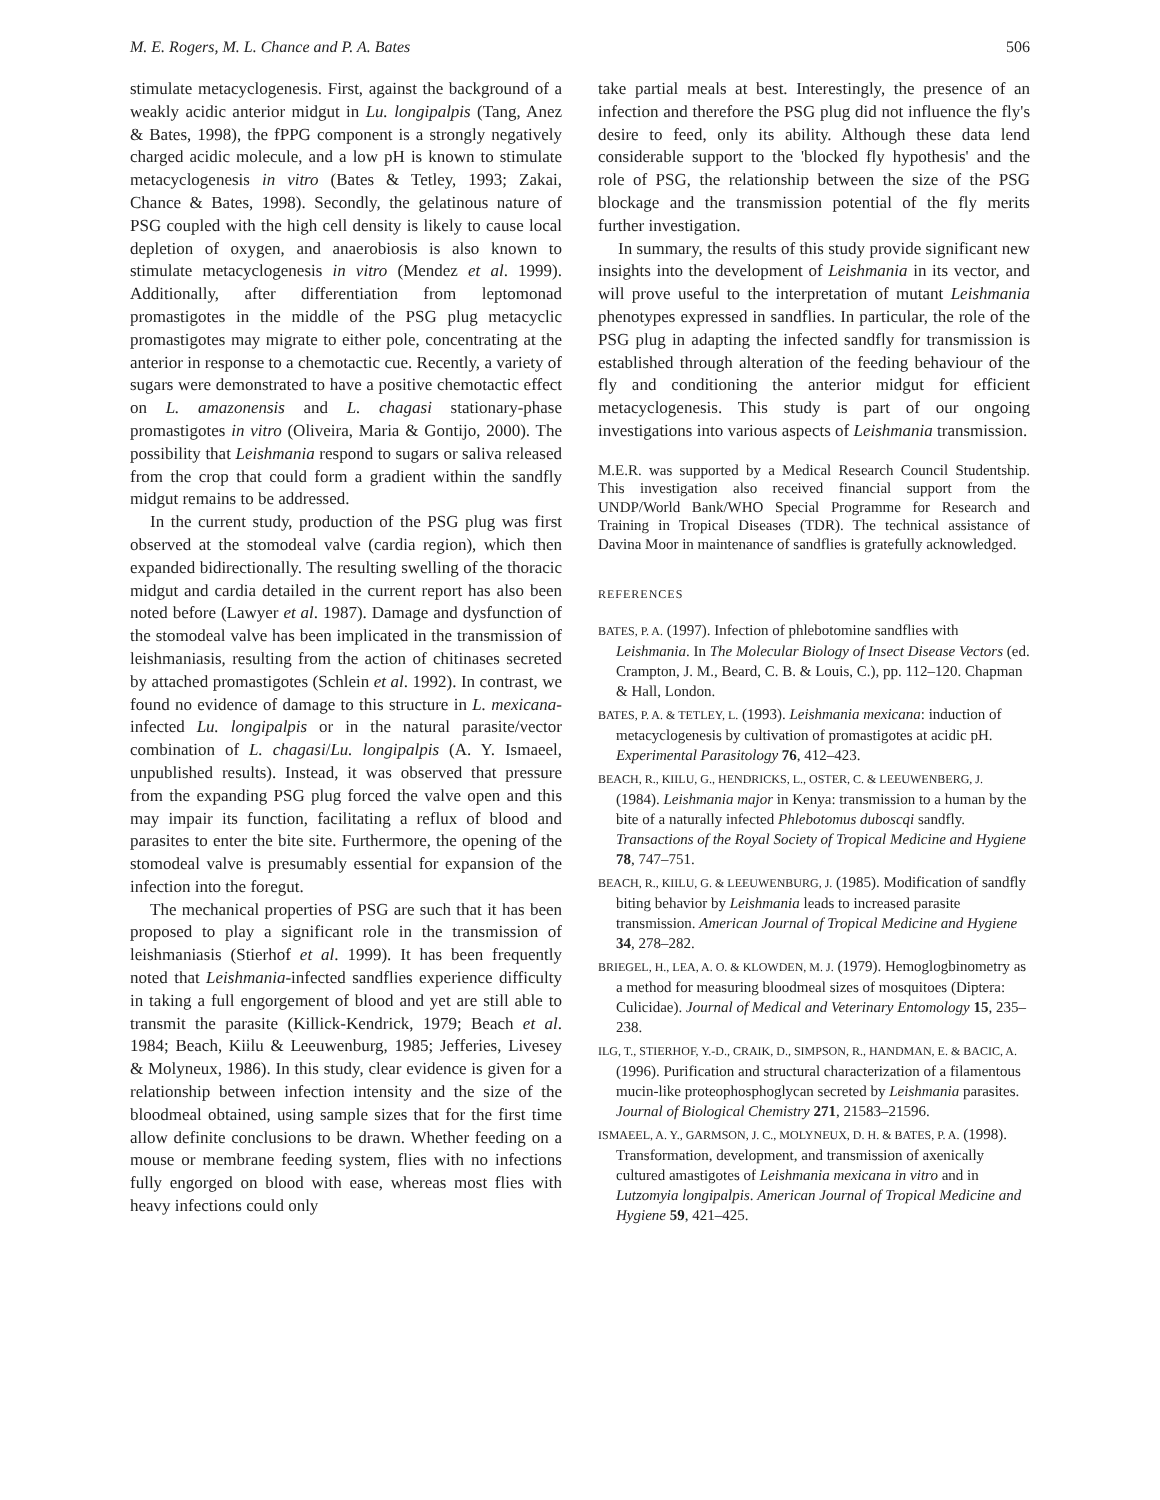M. E. Rogers, M. L. Chance and P. A. Bates 506
stimulate metacyclogenesis. First, against the background of a weakly acidic anterior midgut in Lu. longipalpis (Tang, Anez & Bates, 1998), the fPPG component is a strongly negatively charged acidic molecule, and a low pH is known to stimulate metacyclogenesis in vitro (Bates & Tetley, 1993; Zakai, Chance & Bates, 1998). Secondly, the gelatinous nature of PSG coupled with the high cell density is likely to cause local depletion of oxygen, and anaerobiosis is also known to stimulate metacyclogenesis in vitro (Mendez et al. 1999). Additionally, after differentiation from leptomonad promastigotes in the middle of the PSG plug metacyclic promastigotes may migrate to either pole, concentrating at the anterior in response to a chemotactic cue. Recently, a variety of sugars were demonstrated to have a positive chemotactic effect on L. amazonensis and L. chagasi stationary-phase promastigotes in vitro (Oliveira, Maria & Gontijo, 2000). The possibility that Leishmania respond to sugars or saliva released from the crop that could form a gradient within the sandfly midgut remains to be addressed.
In the current study, production of the PSG plug was first observed at the stomodeal valve (cardia region), which then expanded bidirectionally. The resulting swelling of the thoracic midgut and cardia detailed in the current report has also been noted before (Lawyer et al. 1987). Damage and dysfunction of the stomodeal valve has been implicated in the transmission of leishmaniasis, resulting from the action of chitinases secreted by attached promastigotes (Schlein et al. 1992). In contrast, we found no evidence of damage to this structure in L. mexicana-infected Lu. longipalpis or in the natural parasite/vector combination of L. chagasi/Lu. longipalpis (A. Y. Ismaeel, unpublished results). Instead, it was observed that pressure from the expanding PSG plug forced the valve open and this may impair its function, facilitating a reflux of blood and parasites to enter the bite site. Furthermore, the opening of the stomodeal valve is presumably essential for expansion of the infection into the foregut.
The mechanical properties of PSG are such that it has been proposed to play a significant role in the transmission of leishmaniasis (Stierhof et al. 1999). It has been frequently noted that Leishmania-infected sandflies experience difficulty in taking a full engorgement of blood and yet are still able to transmit the parasite (Killick-Kendrick, 1979; Beach et al. 1984; Beach, Kiilu & Leeuwenburg, 1985; Jefferies, Livesey & Molyneux, 1986). In this study, clear evidence is given for a relationship between infection intensity and the size of the bloodmeal obtained, using sample sizes that for the first time allow definite conclusions to be drawn. Whether feeding on a mouse or membrane feeding system, flies with no infections fully engorged on blood with ease, whereas most flies with heavy infections could only
take partial meals at best. Interestingly, the presence of an infection and therefore the PSG plug did not influence the fly's desire to feed, only its ability. Although these data lend considerable support to the 'blocked fly hypothesis' and the role of PSG, the relationship between the size of the PSG blockage and the transmission potential of the fly merits further investigation.
In summary, the results of this study provide significant new insights into the development of Leishmania in its vector, and will prove useful to the interpretation of mutant Leishmania phenotypes expressed in sandflies. In particular, the role of the PSG plug in adapting the infected sandfly for transmission is established through alteration of the feeding behaviour of the fly and conditioning the anterior midgut for efficient metacyclogenesis. This study is part of our ongoing investigations into various aspects of Leishmania transmission.
M.E.R. was supported by a Medical Research Council Studentship. This investigation also received financial support from the UNDP/World Bank/WHO Special Programme for Research and Training in Tropical Diseases (TDR). The technical assistance of Davina Moor in maintenance of sandflies is gratefully acknowledged.
REFERENCES
BATES, P. A. (1997). Infection of phlebotomine sandflies with Leishmania. In The Molecular Biology of Insect Disease Vectors (ed. Crampton, J. M., Beard, C. B. & Louis, C.), pp. 112–120. Chapman & Hall, London.
BATES, P. A. & TETLEY, L. (1993). Leishmania mexicana: induction of metacyclogenesis by cultivation of promastigotes at acidic pH. Experimental Parasitology 76, 412–423.
BEACH, R., KIILU, G., HENDRICKS, L., OSTER, C. & LEEUWENBERG, J. (1984). Leishmania major in Kenya: transmission to a human by the bite of a naturally infected Phlebotomus duboscqi sandfly. Transactions of the Royal Society of Tropical Medicine and Hygiene 78, 747–751.
BEACH, R., KIILU, G. & LEEUWENBURG, J. (1985). Modification of sandfly biting behavior by Leishmania leads to increased parasite transmission. American Journal of Tropical Medicine and Hygiene 34, 278–282.
BRIEGEL, H., LEA, A. O. & KLOWDEN, M. J. (1979). Hemoglogbinometry as a method for measuring bloodmeal sizes of mosquitoes (Diptera: Culicidae). Journal of Medical and Veterinary Entomology 15, 235–238.
ILG, T., STIERHOF, Y.-D., CRAIK, D., SIMPSON, R., HANDMAN, E. & BACIC, A. (1996). Purification and structural characterization of a filamentous mucin-like proteophosphoglycan secreted by Leishmania parasites. Journal of Biological Chemistry 271, 21583–21596.
ISMAEEL, A. Y., GARMSON, J. C., MOLYNEUX, D. H. & BATES, P. A. (1998). Transformation, development, and transmission of axenically cultured amastigotes of Leishmania mexicana in vitro and in Lutzomyia longipalpis. American Journal of Tropical Medicine and Hygiene 59, 421–425.